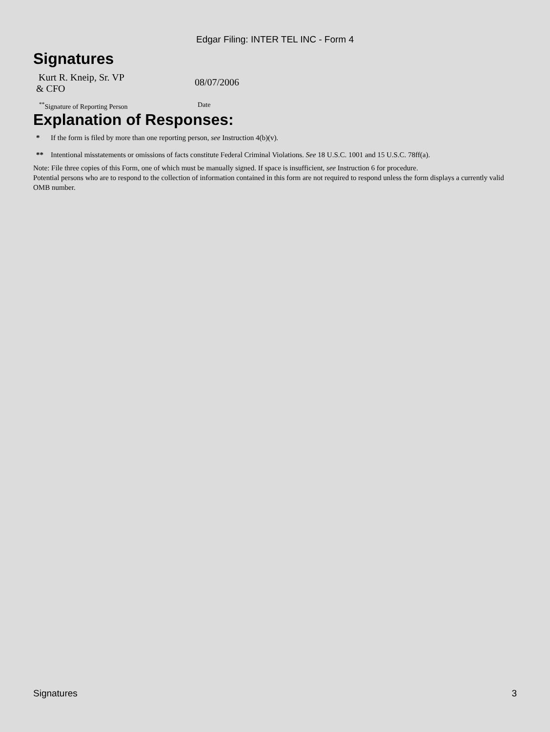Edgar Filing: INTER TEL INC - Form 4
Signatures
Kurt R. Kneip, Sr. VP
& CFO
08/07/2006
<sup>**</sup> Signature of Reporting Person Date
Explanation of Responses:
* If the form is filed by more than one reporting person, see Instruction 4(b)(v).
** Intentional misstatements or omissions of facts constitute Federal Criminal Violations. See 18 U.S.C. 1001 and 15 U.S.C. 78ff(a).
Note: File three copies of this Form, one of which must be manually signed. If space is insufficient, see Instruction 6 for procedure.
Potential persons who are to respond to the collection of information contained in this form are not required to respond unless the form displays a currently valid OMB number.
Signatures 3